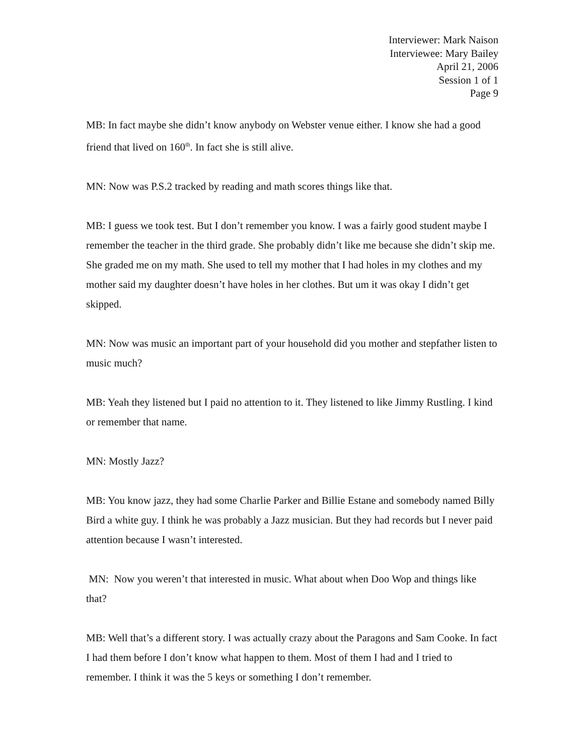Interviewer: Mark Naison
Interviewee: Mary Bailey
April 21, 2006
Session 1 of 1
Page 9
MB: In fact maybe she didn’t know anybody on Webster venue either. I know she had a good friend that lived on 160<sup>th</sup>. In fact she is still alive.
MN: Now was P.S.2 tracked by reading and math scores things like that.
MB: I guess we took test. But I don’t remember you know. I was a fairly good student maybe I remember the teacher in the third grade. She probably didn’t like me because she didn’t skip me. She graded me on my math. She used to tell my mother that I had holes in my clothes and my mother said my daughter doesn’t have holes in her clothes. But um it was okay I didn’t get skipped.
MN: Now was music an important part of your household did you mother and stepfather listen to music much?
MB: Yeah they listened but I paid no attention to it. They listened to like Jimmy Rustling. I kind or remember that name.
MN: Mostly Jazz?
MB: You know jazz, they had some Charlie Parker and Billie Estane and somebody named Billy Bird a white guy. I think he was probably a Jazz musician. But they had records but I never paid attention because I wasn’t interested.
MN: Now you weren’t that interested in music. What about when Doo Wop and things like that?
MB: Well that’s a different story. I was actually crazy about the Paragons and Sam Cooke. In fact I had them before I don’t know what happen to them. Most of them I had and I tried to remember. I think it was the 5 keys or something I don’t remember.